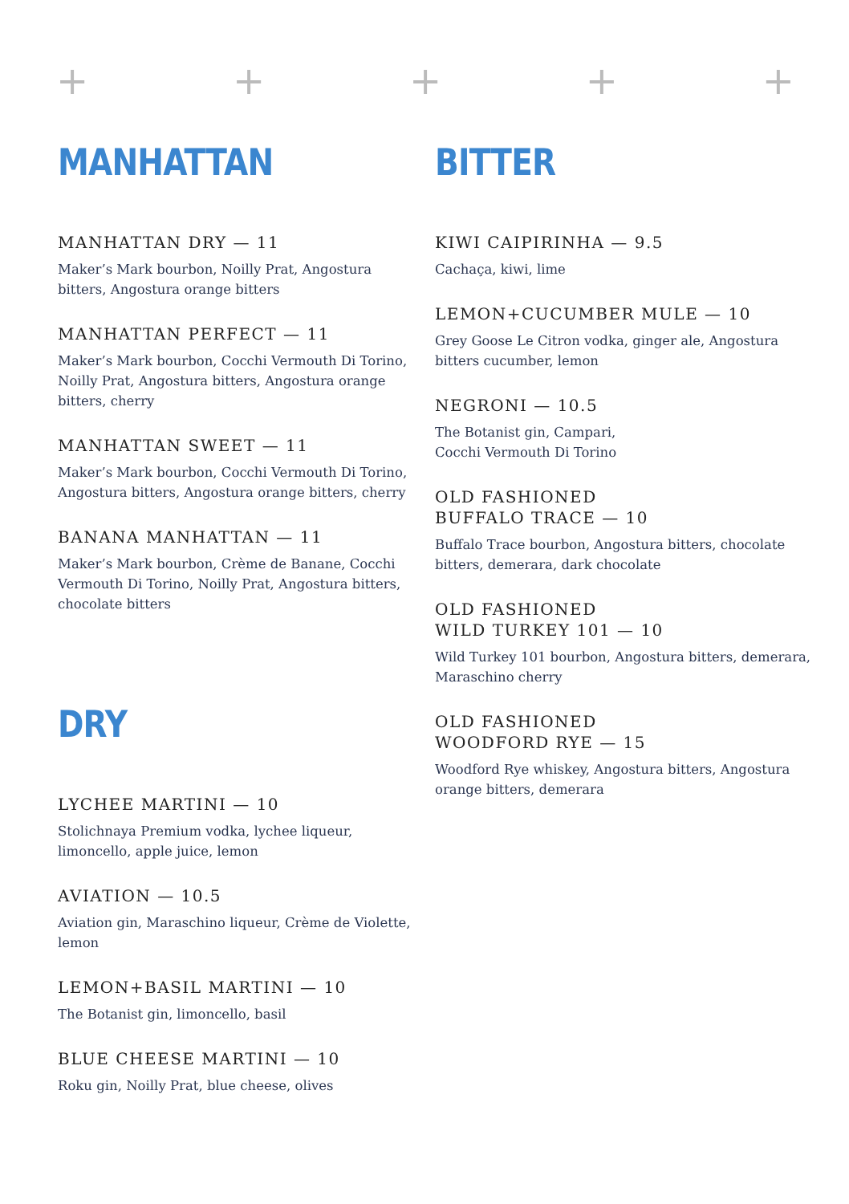+ + + + +
MANHATTAN
MANHATTAN DRY — 11
Maker’s Mark bourbon, Noilly Prat, Angostura bitters, Angostura orange bitters
MANHATTAN PERFECT — 11
Maker’s Mark bourbon, Cocchi Vermouth Di Torino, Noilly Prat, Angostura bitters, Angostura orange bitters, cherry
MANHATTAN SWEET — 11
Maker’s Mark bourbon, Cocchi Vermouth Di Torino, Angostura bitters, Angostura orange bitters, cherry
BANANA MANHATTAN — 11
Maker’s Mark bourbon, Crème de Banane, Cocchi Vermouth Di Torino, Noilly Prat, Angostura bitters, chocolate bitters
DRY
LYCHEE MARTINI — 10
Stolichnaya Premium vodka, lychee liqueur, limoncello, apple juice, lemon
AVIATION — 10.5
Aviation gin, Maraschino liqueur, Crème de Violette, lemon
LEMON+BASIL MARTINI — 10
The Botanist gin, limoncello, basil
BLUE CHEESE MARTINI — 10
Roku gin, Noilly Prat, blue cheese, olives
BITTER
KIWI CAIPIRINHA — 9.5
Cachaça, kiwi, lime
LEMON+CUCUMBER MULE — 10
Grey Goose Le Citron vodka, ginger ale, Angostura bitters cucumber, lemon
NEGRONI — 10.5
The Botanist gin, Campari,
Cocchi Vermouth Di Torino
OLD FASHIONED
BUFFALO TRACE — 10
Buffalo Trace bourbon, Angostura bitters, chocolate bitters, demerara, dark chocolate
OLD FASHIONED
WILD TURKEY 101 — 10
Wild Turkey 101 bourbon, Angostura bitters, demerara, Maraschino cherry
OLD FASHIONED
WOODFORD RYE — 15
Woodford Rye whiskey, Angostura bitters, Angostura orange bitters, demerara